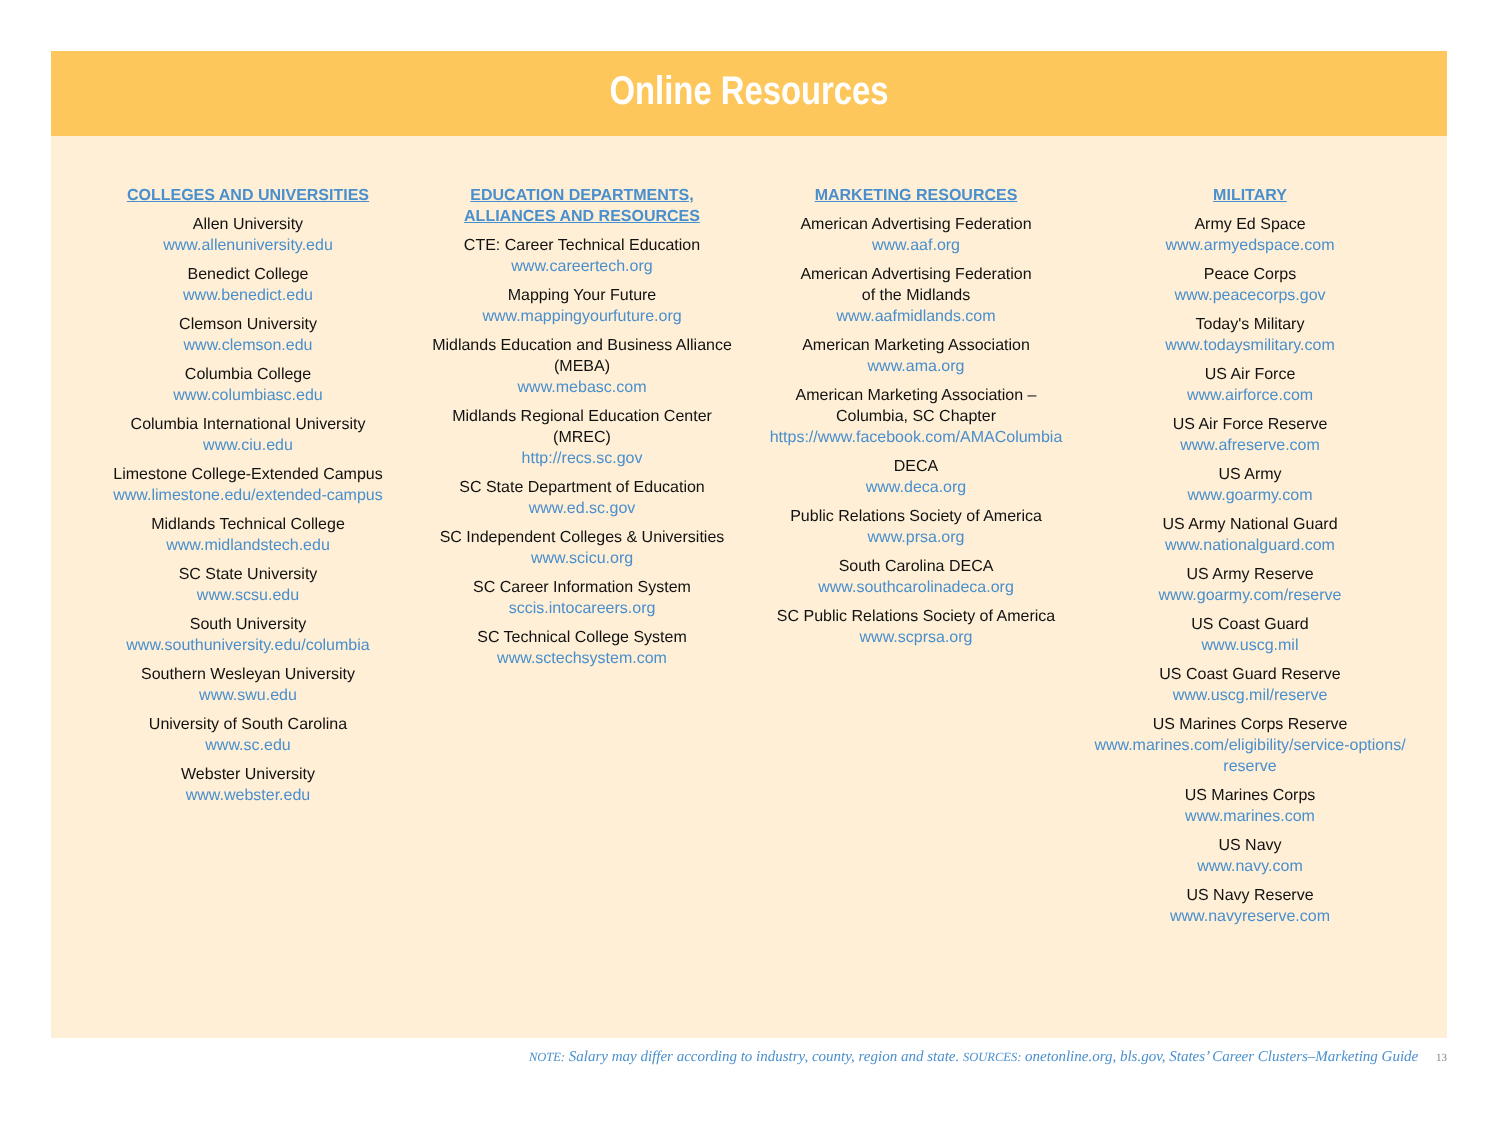Online Resources
COLLEGES AND UNIVERSITIES
Allen University
www.allenuniversity.edu
Benedict College
www.benedict.edu
Clemson University
www.clemson.edu
Columbia College
www.columbiasc.edu
Columbia International University
www.ciu.edu
Limestone College-Extended Campus
www.limestone.edu/extended-campus
Midlands Technical College
www.midlandstech.edu
SC State University
www.scsu.edu
South University
www.southuniversity.edu/columbia
Southern Wesleyan University
www.swu.edu
University of South Carolina
www.sc.edu
Webster University
www.webster.edu
EDUCATION DEPARTMENTS,
ALLIANCES AND RESOURCES
CTE: Career Technical Education
www.careertech.org
Mapping Your Future
www.mappingyourfuture.org
Midlands Education and Business Alliance
(MEBA)
www.mebasc.com
Midlands Regional Education Center
(MREC)
http://recs.sc.gov
SC State Department of Education
www.ed.sc.gov
SC Independent Colleges & Universities
www.scicu.org
SC Career Information System
sccis.intocareers.org
SC Technical College System
www.sctechsystem.com
MARKETING RESOURCES
American Advertising Federation
www.aaf.org
American Advertising Federation
of the Midlands
www.aafmidlands.com
American Marketing Association
www.ama.org
American Marketing Association –
Columbia, SC Chapter
https://www.facebook.com/AMAColumbia
DECA
www.deca.org
Public Relations Society of America
www.prsa.org
South Carolina DECA
www.southcarolinadeca.org
SC Public Relations Society of America
www.scprsa.org
MILITARY
Army Ed Space
www.armyedspace.com
Peace Corps
www.peacecorps.gov
Today's Military
www.todaysmilitary.com
US Air Force
www.airforce.com
US Air Force Reserve
www.afreserve.com
US Army
www.goarmy.com
US Army National Guard
www.nationalguard.com
US Army Reserve
www.goarmy.com/reserve
US Coast Guard
www.uscg.mil
US Coast Guard Reserve
www.uscg.mil/reserve
US Marines Corps Reserve
www.marines.com/eligibility/service-options/
reserve
US Marines Corps
www.marines.com
US Navy
www.navy.com
US Navy Reserve
www.navyreserve.com
NOTE: Salary may differ according to industry, county, region and state. SOURCES: onetonline.org, bls.gov, States’ Career Clusters–Marketing Guide 13